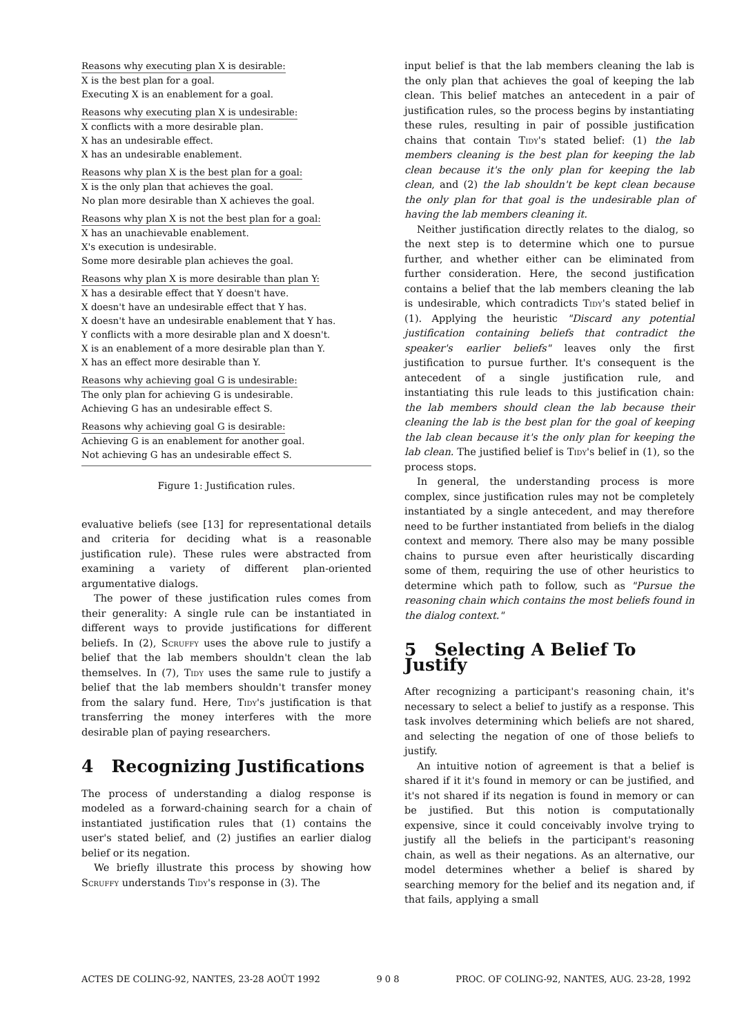Reasons why executing plan X is desirable:
X is the best plan for a goal.
Executing X is an enablement for a goal.
Reasons why executing plan X is undesirable:
X conflicts with a more desirable plan.
X has an undesirable effect.
X has an undesirable enablement.
Reasons why plan X is the best plan for a goal:
X is the only plan that achieves the goal.
No plan more desirable than X achieves the goal.
Reasons why plan X is not the best plan for a goal:
X has an unachievable enablement.
X's execution is undesirable.
Some more desirable plan achieves the goal.
Reasons why plan X is more desirable than plan Y:
X has a desirable effect that Y doesn't have.
X doesn't have an undesirable effect that Y has.
X doesn't have an undesirable enablement that Y has.
Y conflicts with a more desirable plan and X doesn't.
X is an enablement of a more desirable plan than Y.
X has an effect more desirable than Y.
Reasons why achieving goal G is undesirable:
The only plan for achieving G is undesirable.
Achieving G has an undesirable effect S.
Reasons why achieving goal G is desirable:
Achieving G is an enablement for another goal.
Not achieving G has an undesirable effect S.
Figure 1: Justification rules.
evaluative beliefs (see [13] for representational details and criteria for deciding what is a reasonable justification rule). These rules were abstracted from examining a variety of different plan-oriented argumentative dialogs.
The power of these justification rules comes from their generality: A single rule can be instantiated in different ways to provide justifications for different beliefs. In (2), Scruffy uses the above rule to justify a belief that the lab members shouldn't clean the lab themselves. In (7), Tidy uses the same rule to justify a belief that the lab members shouldn't transfer money from the salary fund. Here, Tidy's justification is that transferring the money interferes with the more desirable plan of paying researchers.
4 Recognizing Justifications
The process of understanding a dialog response is modeled as a forward-chaining search for a chain of instantiated justification rules that (1) contains the user's stated belief, and (2) justifies an earlier dialog belief or its negation.
We briefly illustrate this process by showing how Scruffy understands Tidy's response in (3). The
input belief is that the lab members cleaning the lab is the only plan that achieves the goal of keeping the lab clean. This belief matches an antecedent in a pair of justification rules, so the process begins by instantiating these rules, resulting in pair of possible justification chains that contain Tidy's stated belief: (1) the lab members cleaning is the best plan for keeping the lab clean because it's the only plan for keeping the lab clean, and (2) the lab shouldn't be kept clean because the only plan for that goal is the undesirable plan of having the lab members cleaning it.
Neither justification directly relates to the dialog, so the next step is to determine which one to pursue further, and whether either can be eliminated from further consideration. Here, the second justification contains a belief that the lab members cleaning the lab is undesirable, which contradicts Tidy's stated belief in (1). Applying the heuristic "Discard any potential justification containing beliefs that contradict the speaker's earlier beliefs" leaves only the first justification to pursue further. It's consequent is the antecedent of a single justification rule, and instantiating this rule leads to this justification chain: the lab members should clean the lab because their cleaning the lab is the best plan for the goal of keeping the lab clean because it's the only plan for keeping the lab clean. The justified belief is Tidy's belief in (1), so the process stops.
In general, the understanding process is more complex, since justification rules may not be completely instantiated by a single antecedent, and may therefore need to be further instantiated from beliefs in the dialog context and memory. There also may be many possible chains to pursue even after heuristically discarding some of them, requiring the use of other heuristics to determine which path to follow, such as "Pursue the reasoning chain which contains the most beliefs found in the dialog context."
5 Selecting A Belief To Justify
After recognizing a participant's reasoning chain, it's necessary to select a belief to justify as a response. This task involves determining which beliefs are not shared, and selecting the negation of one of those beliefs to justify.
An intuitive notion of agreement is that a belief is shared if it it's found in memory or can be justified, and it's not shared if its negation is found in memory or can be justified. But this notion is computationally expensive, since it could conceivably involve trying to justify all the beliefs in the participant's reasoning chain, as well as their negations. As an alternative, our model determines whether a belief is shared by searching memory for the belief and its negation and, if that fails, applying a small
ACTES DE COLING-92, NANTES, 23-28 AOÛT 1992 9 0 8 PROC. OF COLING-92, NANTES, AUG. 23-28, 1992